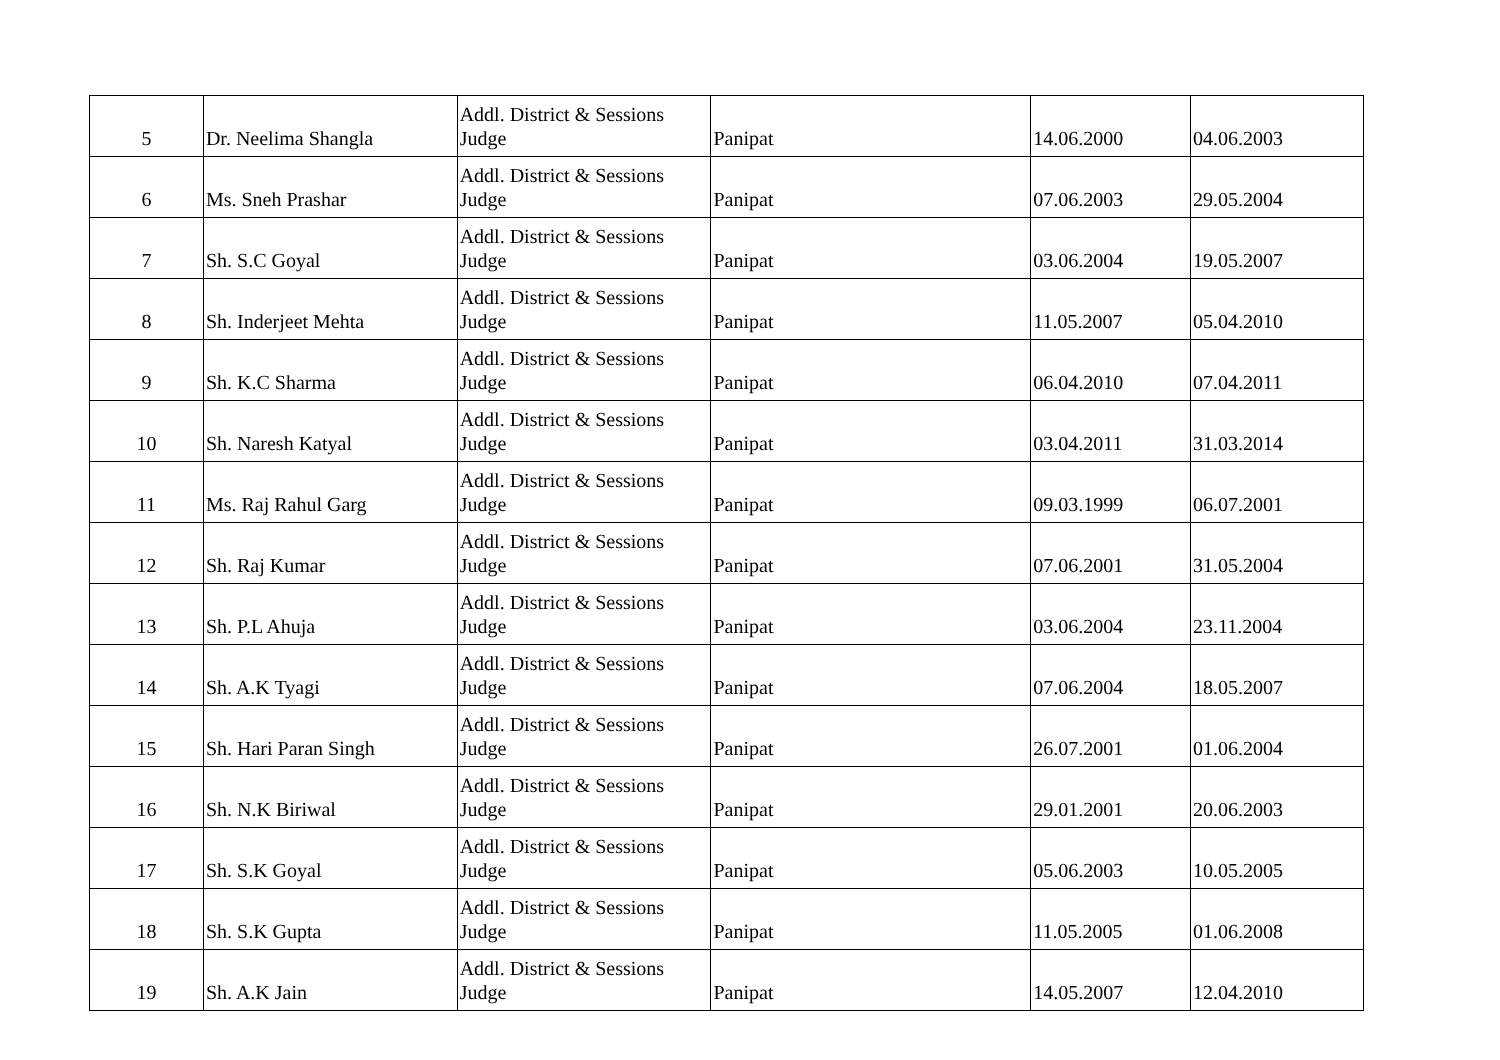| 5 | Dr. Neelima Shangla | Addl. District & Sessions Judge | Panipat | 14.06.2000 | 04.06.2003 |
| 6 | Ms. Sneh Prashar | Addl. District & Sessions Judge | Panipat | 07.06.2003 | 29.05.2004 |
| 7 | Sh. S.C Goyal | Addl. District & Sessions Judge | Panipat | 03.06.2004 | 19.05.2007 |
| 8 | Sh. Inderjeet Mehta | Addl. District & Sessions Judge | Panipat | 11.05.2007 | 05.04.2010 |
| 9 | Sh. K.C Sharma | Addl. District & Sessions Judge | Panipat | 06.04.2010 | 07.04.2011 |
| 10 | Sh. Naresh Katyal | Addl. District & Sessions Judge | Panipat | 03.04.2011 | 31.03.2014 |
| 11 | Ms. Raj Rahul Garg | Addl. District & Sessions Judge | Panipat | 09.03.1999 | 06.07.2001 |
| 12 | Sh. Raj Kumar | Addl. District & Sessions Judge | Panipat | 07.06.2001 | 31.05.2004 |
| 13 | Sh. P.L Ahuja | Addl. District & Sessions Judge | Panipat | 03.06.2004 | 23.11.2004 |
| 14 | Sh. A.K Tyagi | Addl. District & Sessions Judge | Panipat | 07.06.2004 | 18.05.2007 |
| 15 | Sh. Hari Paran Singh | Addl. District & Sessions Judge | Panipat | 26.07.2001 | 01.06.2004 |
| 16 | Sh. N.K Biriwal | Addl. District & Sessions Judge | Panipat | 29.01.2001 | 20.06.2003 |
| 17 | Sh. S.K Goyal | Addl. District & Sessions Judge | Panipat | 05.06.2003 | 10.05.2005 |
| 18 | Sh. S.K Gupta | Addl. District & Sessions Judge | Panipat | 11.05.2005 | 01.06.2008 |
| 19 | Sh. A.K Jain | Addl. District & Sessions Judge | Panipat | 14.05.2007 | 12.04.2010 |